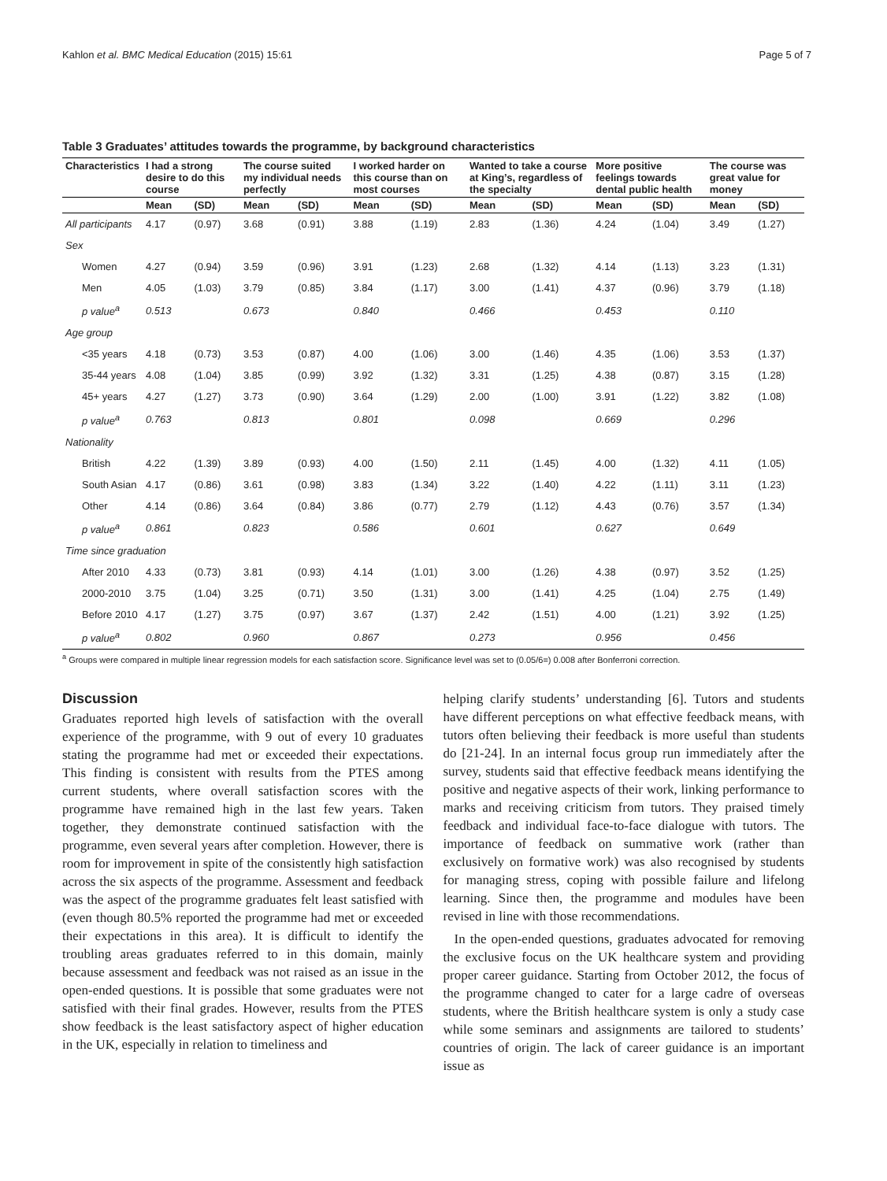Kahlon et al. BMC Medical Education (2015) 15:61 Page 5 of 7
Table 3 Graduates’ attitudes towards the programme, by background characteristics
| Characteristics | I had a strong desire to do this course | | The course suited my individual needs perfectly | | I worked harder on this course than on most courses | | Wanted to take a course at King’s, regardless of the specialty | | More positive feelings towards dental public health | | The course was great value for money | |
| --- | --- | --- | --- | --- | --- | --- | --- | --- | --- | --- | --- | --- |
| | Mean | (SD) | Mean | (SD) | Mean | (SD) | Mean | (SD) | Mean | (SD) | Mean | (SD) |
| All participants | 4.17 | (0.97) | 3.68 | (0.91) | 3.88 | (1.19) | 2.83 | (1.36) | 4.24 | (1.04) | 3.49 | (1.27) |
| Sex | | | | | | | | | | | | |
| Women | 4.27 | (0.94) | 3.59 | (0.96) | 3.91 | (1.23) | 2.68 | (1.32) | 4.14 | (1.13) | 3.23 | (1.31) |
| Men | 4.05 | (1.03) | 3.79 | (0.85) | 3.84 | (1.17) | 3.00 | (1.41) | 4.37 | (0.96) | 3.79 | (1.18) |
| p value<sup>a</sup> | 0.513 | | 0.673 | | 0.840 | | 0.466 | | 0.453 | | 0.110 | |
| Age group | | | | | | | | | | | | |
| <35 years | 4.18 | (0.73) | 3.53 | (0.87) | 4.00 | (1.06) | 3.00 | (1.46) | 4.35 | (1.06) | 3.53 | (1.37) |
| 35-44 years | 4.08 | (1.04) | 3.85 | (0.99) | 3.92 | (1.32) | 3.31 | (1.25) | 4.38 | (0.87) | 3.15 | (1.28) |
| 45+ years | 4.27 | (1.27) | 3.73 | (0.90) | 3.64 | (1.29) | 2.00 | (1.00) | 3.91 | (1.22) | 3.82 | (1.08) |
| p value<sup>a</sup> | 0.763 | | 0.813 | | 0.801 | | 0.098 | | 0.669 | | 0.296 | |
| Nationality | | | | | | | | | | | | |
| British | 4.22 | (1.39) | 3.89 | (0.93) | 4.00 | (1.50) | 2.11 | (1.45) | 4.00 | (1.32) | 4.11 | (1.05) |
| South Asian | 4.17 | (0.86) | 3.61 | (0.98) | 3.83 | (1.34) | 3.22 | (1.40) | 4.22 | (1.11) | 3.11 | (1.23) |
| Other | 4.14 | (0.86) | 3.64 | (0.84) | 3.86 | (0.77) | 2.79 | (1.12) | 4.43 | (0.76) | 3.57 | (1.34) |
| p value<sup>a</sup> | 0.861 | | 0.823 | | 0.586 | | 0.601 | | 0.627 | | 0.649 | |
| Time since graduation | | | | | | | | | | | | |
| After 2010 | 4.33 | (0.73) | 3.81 | (0.93) | 4.14 | (1.01) | 3.00 | (1.26) | 4.38 | (0.97) | 3.52 | (1.25) |
| 2000-2010 | 3.75 | (1.04) | 3.25 | (0.71) | 3.50 | (1.31) | 3.00 | (1.41) | 4.25 | (1.04) | 2.75 | (1.49) |
| Before 2010 | 4.17 | (1.27) | 3.75 | (0.97) | 3.67 | (1.37) | 2.42 | (1.51) | 4.00 | (1.21) | 3.92 | (1.25) |
| p value<sup>a</sup> | 0.802 | | 0.960 | | 0.867 | | 0.273 | | 0.956 | | 0.456 | |
<sup>a</sup> Groups were compared in multiple linear regression models for each satisfaction score. Significance level was set to (0.05/6=) 0.008 after Bonferroni correction.
Discussion
Graduates reported high levels of satisfaction with the overall experience of the programme, with 9 out of every 10 graduates stating the programme had met or exceeded their expectations. This finding is consistent with results from the PTES among current students, where overall satisfaction scores with the programme have remained high in the last few years. Taken together, they demonstrate continued satisfaction with the programme, even several years after completion. However, there is room for improvement in spite of the consistently high satisfaction across the six aspects of the programme. Assessment and feedback was the aspect of the programme graduates felt least satisfied with (even though 80.5% reported the programme had met or exceeded their expectations in this area). It is difficult to identify the troubling areas graduates referred to in this domain, mainly because assessment and feedback was not raised as an issue in the open-ended questions. It is possible that some graduates were not satisfied with their final grades. However, results from the PTES show feedback is the least satisfactory aspect of higher education in the UK, especially in relation to timeliness and
helping clarify students’ understanding [6]. Tutors and students have different perceptions on what effective feedback means, with tutors often believing their feedback is more useful than students do [21-24]. In an internal focus group run immediately after the survey, students said that effective feedback means identifying the positive and negative aspects of their work, linking performance to marks and receiving criticism from tutors. They praised timely feedback and individual face-to-face dialogue with tutors. The importance of feedback on summative work (rather than exclusively on formative work) was also recognised by students for managing stress, coping with possible failure and lifelong learning. Since then, the programme and modules have been revised in line with those recommendations.
In the open-ended questions, graduates advocated for removing the exclusive focus on the UK healthcare system and providing proper career guidance. Starting from October 2012, the focus of the programme changed to cater for a large cadre of overseas students, where the British healthcare system is only a study case while some seminars and assignments are tailored to students’ countries of origin. The lack of career guidance is an important issue as